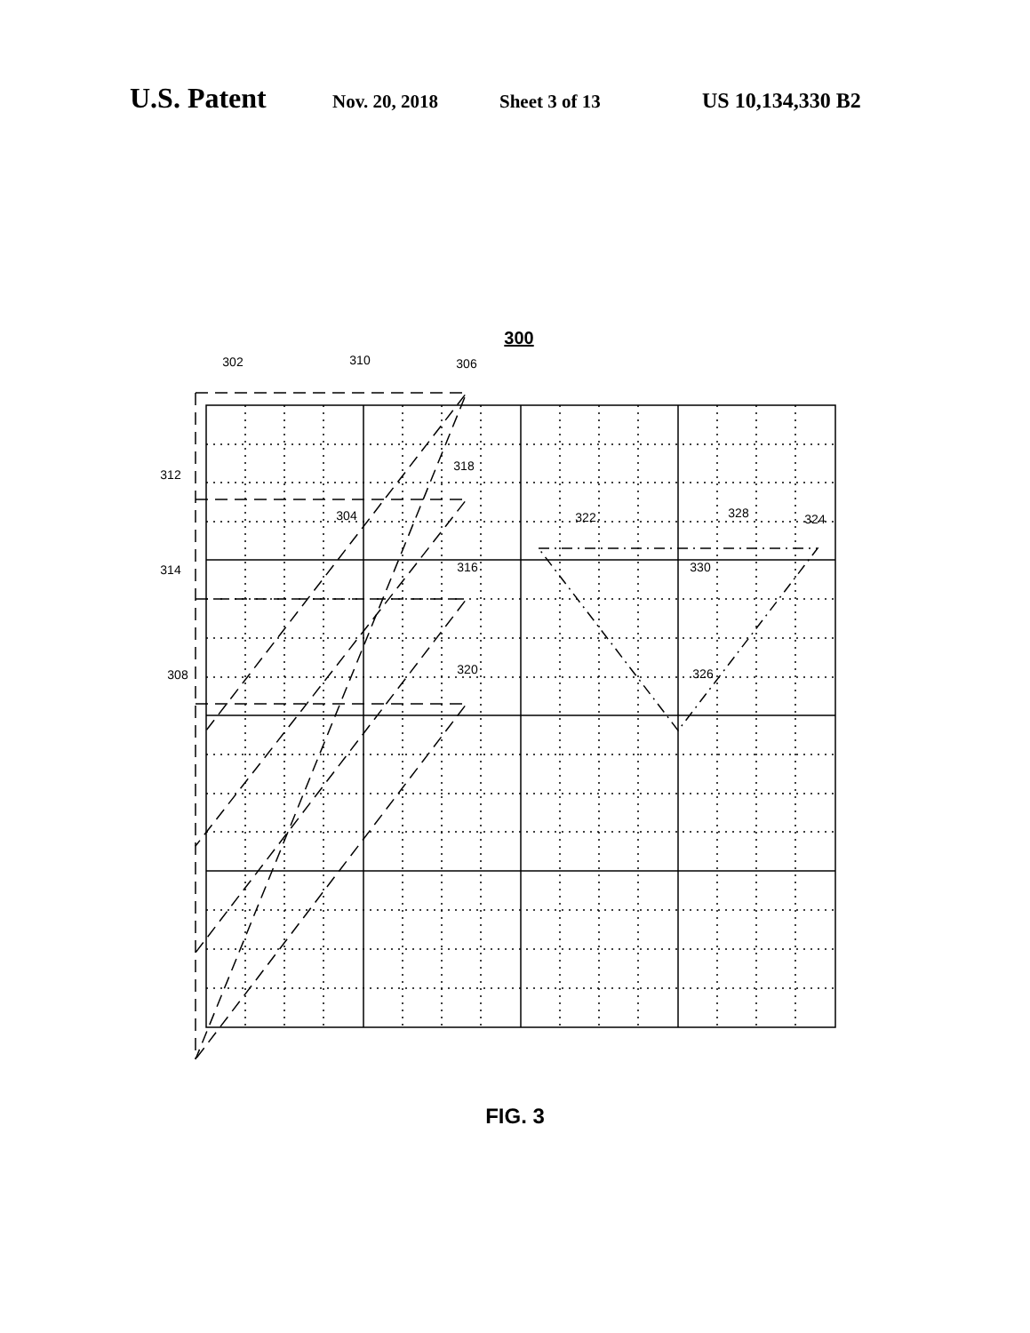U.S. Patent Nov. 20, 2018 Sheet 3 of 13 US 10,134,330 B2
300
302
310
306
312
318
304
322
328
324
314
316
330
308
320
326
FIG. 3